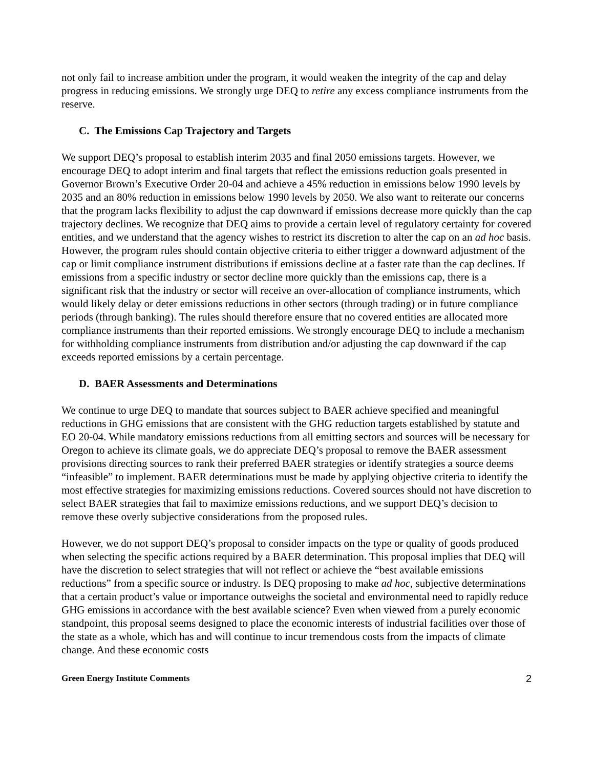not only fail to increase ambition under the program, it would weaken the integrity of the cap and delay progress in reducing emissions. We strongly urge DEQ to retire any excess compliance instruments from the reserve.
C. The Emissions Cap Trajectory and Targets
We support DEQ’s proposal to establish interim 2035 and final 2050 emissions targets. However, we encourage DEQ to adopt interim and final targets that reflect the emissions reduction goals presented in Governor Brown’s Executive Order 20-04 and achieve a 45% reduction in emissions below 1990 levels by 2035 and an 80% reduction in emissions below 1990 levels by 2050. We also want to reiterate our concerns that the program lacks flexibility to adjust the cap downward if emissions decrease more quickly than the cap trajectory declines. We recognize that DEQ aims to provide a certain level of regulatory certainty for covered entities, and we understand that the agency wishes to restrict its discretion to alter the cap on an ad hoc basis. However, the program rules should contain objective criteria to either trigger a downward adjustment of the cap or limit compliance instrument distributions if emissions decline at a faster rate than the cap declines. If emissions from a specific industry or sector decline more quickly than the emissions cap, there is a significant risk that the industry or sector will receive an over-allocation of compliance instruments, which would likely delay or deter emissions reductions in other sectors (through trading) or in future compliance periods (through banking). The rules should therefore ensure that no covered entities are allocated more compliance instruments than their reported emissions. We strongly encourage DEQ to include a mechanism for withholding compliance instruments from distribution and/or adjusting the cap downward if the cap exceeds reported emissions by a certain percentage.
D. BAER Assessments and Determinations
We continue to urge DEQ to mandate that sources subject to BAER achieve specified and meaningful reductions in GHG emissions that are consistent with the GHG reduction targets established by statute and EO 20-04. While mandatory emissions reductions from all emitting sectors and sources will be necessary for Oregon to achieve its climate goals, we do appreciate DEQ’s proposal to remove the BAER assessment provisions directing sources to rank their preferred BAER strategies or identify strategies a source deems “infeasible” to implement. BAER determinations must be made by applying objective criteria to identify the most effective strategies for maximizing emissions reductions. Covered sources should not have discretion to select BAER strategies that fail to maximize emissions reductions, and we support DEQ’s decision to remove these overly subjective considerations from the proposed rules.
However, we do not support DEQ’s proposal to consider impacts on the type or quality of goods produced when selecting the specific actions required by a BAER determination. This proposal implies that DEQ will have the discretion to select strategies that will not reflect or achieve the “best available emissions reductions” from a specific source or industry. Is DEQ proposing to make ad hoc, subjective determinations that a certain product’s value or importance outweighs the societal and environmental need to rapidly reduce GHG emissions in accordance with the best available science? Even when viewed from a purely economic standpoint, this proposal seems designed to place the economic interests of industrial facilities over those of the state as a whole, which has and will continue to incur tremendous costs from the impacts of climate change. And these economic costs
Green Energy Institute Comments 2